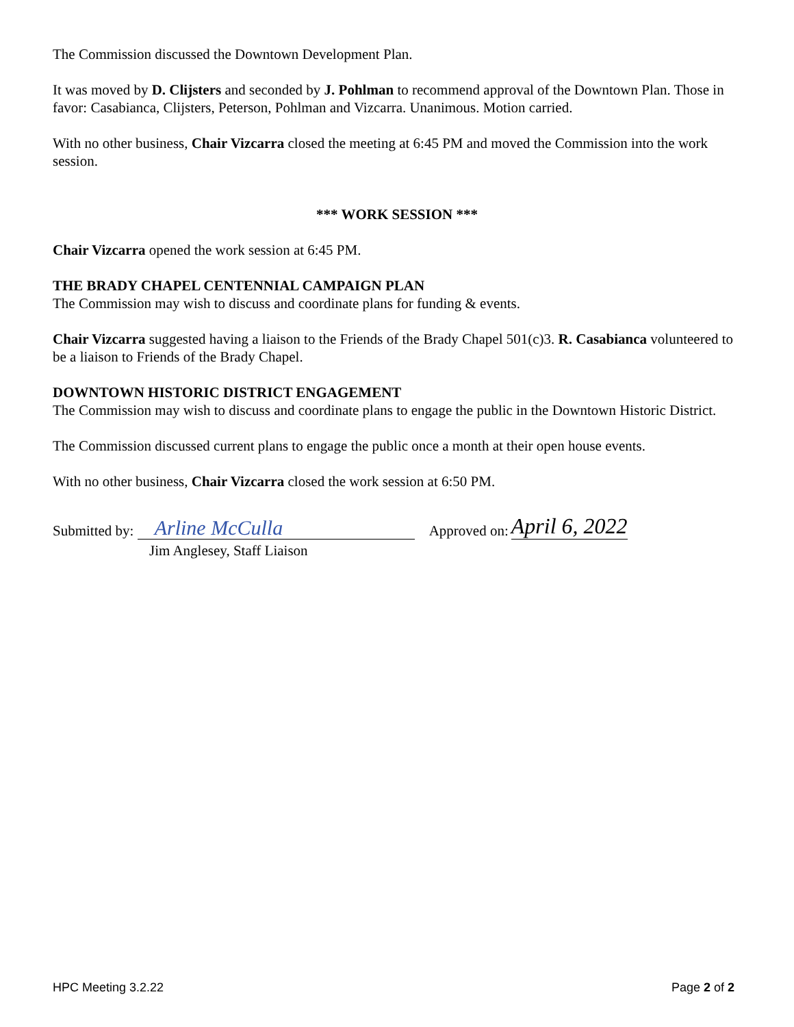The Commission discussed the Downtown Development Plan.
It was moved by D. Clijsters and seconded by J. Pohlman to recommend approval of the Downtown Plan. Those in favor: Casabianca, Clijsters, Peterson, Pohlman and Vizcarra. Unanimous. Motion carried.
With no other business, Chair Vizcarra closed the meeting at 6:45 PM and moved the Commission into the work session.
*** WORK SESSION ***
Chair Vizcarra opened the work session at 6:45 PM.
THE BRADY CHAPEL CENTENNIAL CAMPAIGN PLAN
The Commission may wish to discuss and coordinate plans for funding & events.
Chair Vizcarra suggested having a liaison to the Friends of the Brady Chapel 501(c)3. R. Casabianca volunteered to be a liaison to Friends of the Brady Chapel.
DOWNTOWN HISTORIC DISTRICT ENGAGEMENT
The Commission may wish to discuss and coordinate plans to engage the public in the Downtown Historic District.
The Commission discussed current plans to engage the public once a month at their open house events.
With no other business, Chair Vizcarra closed the work session at 6:50 PM.
Submitted by: Arline McCulla Approved on: April 6, 2022
Jim Anglesey, Staff Liaison
HPC Meeting 3.2.22 Page 2 of 2